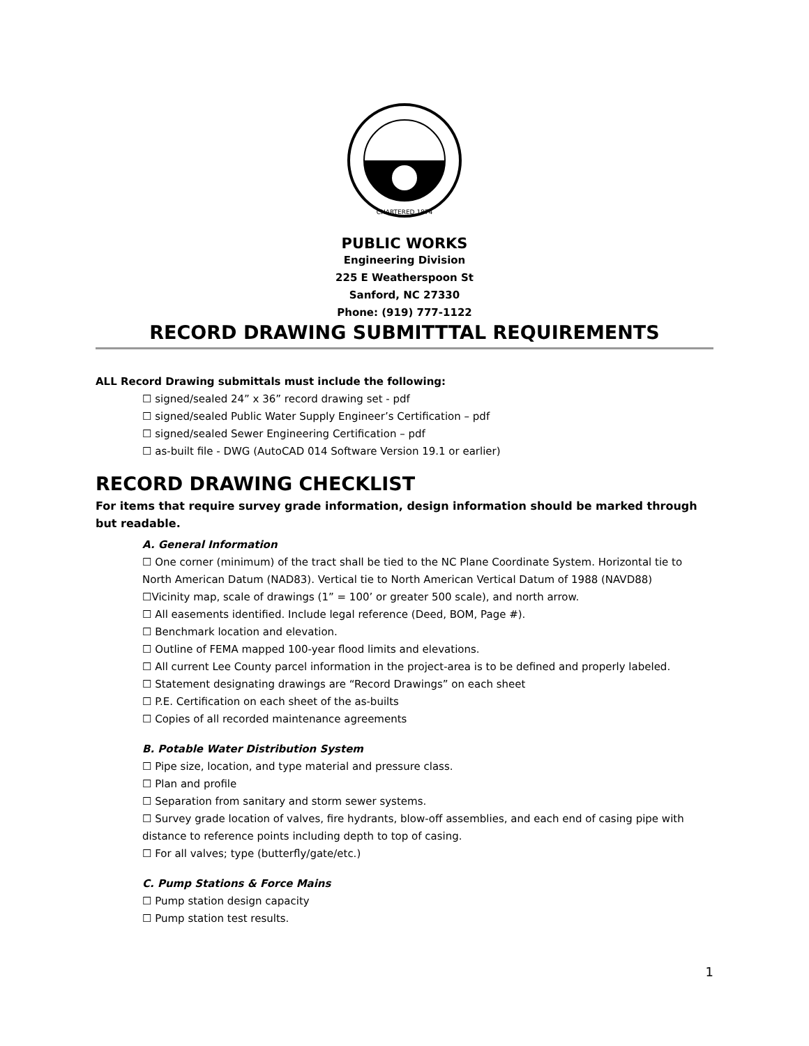CHARTERED 1874
PUBLIC WORKS
Engineering Division
225 E Weatherspoon St
Sanford, NC 27330
Phone: (919) 777-1122
RECORD DRAWING SUBMITTTAL REQUIREMENTS
ALL Record Drawing submittals must include the following:
☐ signed/sealed 24” x 36” record drawing set - pdf
☐ signed/sealed Public Water Supply Engineer’s Certification – pdf
☐ signed/sealed Sewer Engineering Certification – pdf
☐ as-built file - DWG (AutoCAD 014 Software Version 19.1 or earlier)
RECORD DRAWING CHECKLIST
For items that require survey grade information, design information should be marked through but readable.
A. General Information
☐ One corner (minimum) of the tract shall be tied to the NC Plane Coordinate System. Horizontal tie to North American Datum (NAD83). Vertical tie to North American Vertical Datum of 1988 (NAVD88)
☐Vicinity map, scale of drawings (1” = 100’ or greater 500 scale), and north arrow.
☐ All easements identified. Include legal reference (Deed, BOM, Page #).
☐ Benchmark location and elevation.
☐ Outline of FEMA mapped 100-year flood limits and elevations.
☐ All current Lee County parcel information in the project-area is to be defined and properly labeled.
☐ Statement designating drawings are “Record Drawings” on each sheet
☐ P.E. Certification on each sheet of the as-builts
☐ Copies of all recorded maintenance agreements
B. Potable Water Distribution System
☐ Pipe size, location, and type material and pressure class.
☐ Plan and profile
☐ Separation from sanitary and storm sewer systems.
☐ Survey grade location of valves, fire hydrants, blow-off assemblies, and each end of casing pipe with distance to reference points including depth to top of casing.
☐ For all valves; type (butterfly/gate/etc.)
C. Pump Stations & Force Mains
☐ Pump station design capacity
☐ Pump station test results.
1